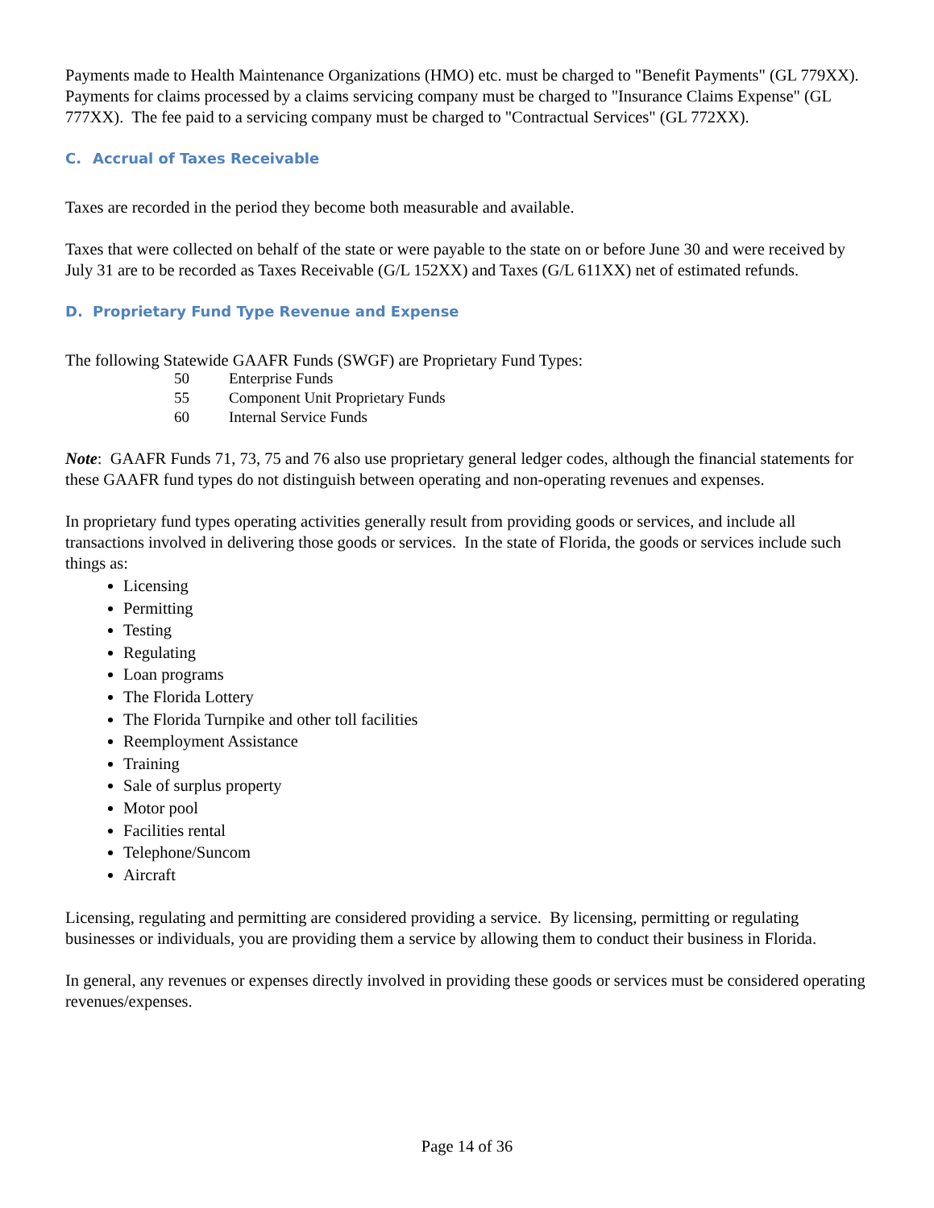Payments made to Health Maintenance Organizations (HMO) etc. must be charged to "Benefit Payments" (GL 779XX). Payments for claims processed by a claims servicing company must be charged to "Insurance Claims Expense" (GL 777XX). The fee paid to a servicing company must be charged to "Contractual Services" (GL 772XX).
C. Accrual of Taxes Receivable
Taxes are recorded in the period they become both measurable and available.
Taxes that were collected on behalf of the state or were payable to the state on or before June 30 and were received by July 31 are to be recorded as Taxes Receivable (G/L 152XX) and Taxes (G/L 611XX) net of estimated refunds.
D. Proprietary Fund Type Revenue and Expense
The following Statewide GAAFR Funds (SWGF) are Proprietary Fund Types:
50 Enterprise Funds
55 Component Unit Proprietary Funds
60 Internal Service Funds
Note: GAAFR Funds 71, 73, 75 and 76 also use proprietary general ledger codes, although the financial statements for these GAAFR fund types do not distinguish between operating and non-operating revenues and expenses.
In proprietary fund types operating activities generally result from providing goods or services, and include all transactions involved in delivering those goods or services. In the state of Florida, the goods or services include such things as:
Licensing
Permitting
Testing
Regulating
Loan programs
The Florida Lottery
The Florida Turnpike and other toll facilities
Reemployment Assistance
Training
Sale of surplus property
Motor pool
Facilities rental
Telephone/Suncom
Aircraft
Licensing, regulating and permitting are considered providing a service. By licensing, permitting or regulating businesses or individuals, you are providing them a service by allowing them to conduct their business in Florida.
In general, any revenues or expenses directly involved in providing these goods or services must be considered operating revenues/expenses.
Page 14 of 36